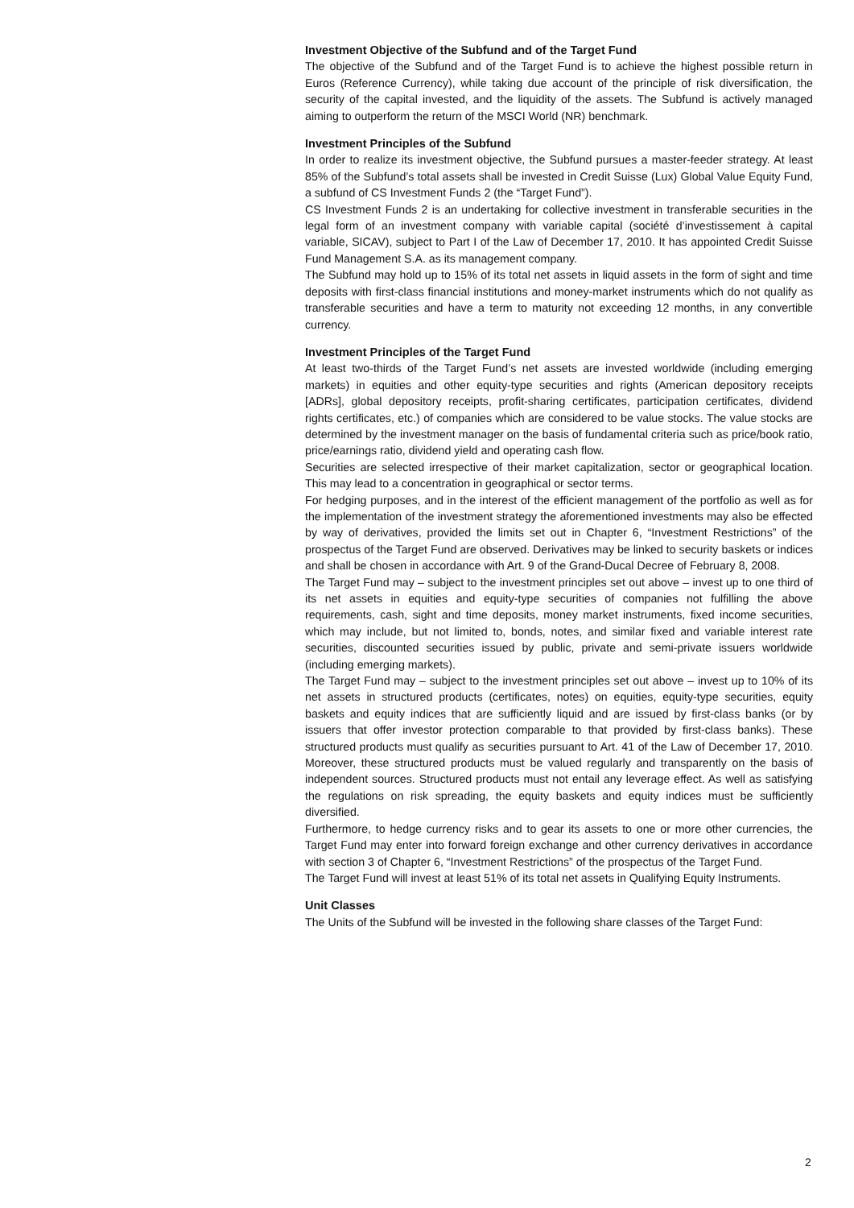Investment Objective of the Subfund and of the Target Fund
The objective of the Subfund and of the Target Fund is to achieve the highest possible return in Euros (Reference Currency), while taking due account of the principle of risk diversification, the security of the capital invested, and the liquidity of the assets. The Subfund is actively managed aiming to outperform the return of the MSCI World (NR) benchmark.
Investment Principles of the Subfund
In order to realize its investment objective, the Subfund pursues a master-feeder strategy. At least 85% of the Subfund’s total assets shall be invested in Credit Suisse (Lux) Global Value Equity Fund, a subfund of CS Investment Funds 2 (the “Target Fund”).
CS Investment Funds 2 is an undertaking for collective investment in transferable securities in the legal form of an investment company with variable capital (société d’investissement à capital variable, SICAV), subject to Part I of the Law of December 17, 2010. It has appointed Credit Suisse Fund Management S.A. as its management company.
The Subfund may hold up to 15% of its total net assets in liquid assets in the form of sight and time deposits with first-class financial institutions and money-market instruments which do not qualify as transferable securities and have a term to maturity not exceeding 12 months, in any convertible currency.
Investment Principles of the Target Fund
At least two-thirds of the Target Fund’s net assets are invested worldwide (including emerging markets) in equities and other equity-type securities and rights (American depository receipts [ADRs], global depository receipts, profit-sharing certificates, participation certificates, dividend rights certificates, etc.) of companies which are considered to be value stocks. The value stocks are determined by the investment manager on the basis of fundamental criteria such as price/book ratio, price/earnings ratio, dividend yield and operating cash flow.
Securities are selected irrespective of their market capitalization, sector or geographical location. This may lead to a concentration in geographical or sector terms.
For hedging purposes, and in the interest of the efficient management of the portfolio as well as for the implementation of the investment strategy the aforementioned investments may also be effected by way of derivatives, provided the limits set out in Chapter 6, “Investment Restrictions” of the prospectus of the Target Fund are observed. Derivatives may be linked to security baskets or indices and shall be chosen in accordance with Art. 9 of the Grand-Ducal Decree of February 8, 2008.
The Target Fund may – subject to the investment principles set out above – invest up to one third of its net assets in equities and equity-type securities of companies not fulfilling the above requirements, cash, sight and time deposits, money market instruments, fixed income securities, which may include, but not limited to, bonds, notes, and similar fixed and variable interest rate securities, discounted securities issued by public, private and semi-private issuers worldwide (including emerging markets).
The Target Fund may – subject to the investment principles set out above – invest up to 10% of its net assets in structured products (certificates, notes) on equities, equity-type securities, equity baskets and equity indices that are sufficiently liquid and are issued by first-class banks (or by issuers that offer investor protection comparable to that provided by first-class banks). These structured products must qualify as securities pursuant to Art. 41 of the Law of December 17, 2010. Moreover, these structured products must be valued regularly and transparently on the basis of independent sources. Structured products must not entail any leverage effect. As well as satisfying the regulations on risk spreading, the equity baskets and equity indices must be sufficiently diversified.
Furthermore, to hedge currency risks and to gear its assets to one or more other currencies, the Target Fund may enter into forward foreign exchange and other currency derivatives in accordance with section 3 of Chapter 6, “Investment Restrictions” of the prospectus of the Target Fund.
The Target Fund will invest at least 51% of its total net assets in Qualifying Equity Instruments.
Unit Classes
The Units of the Subfund will be invested in the following share classes of the Target Fund:
2